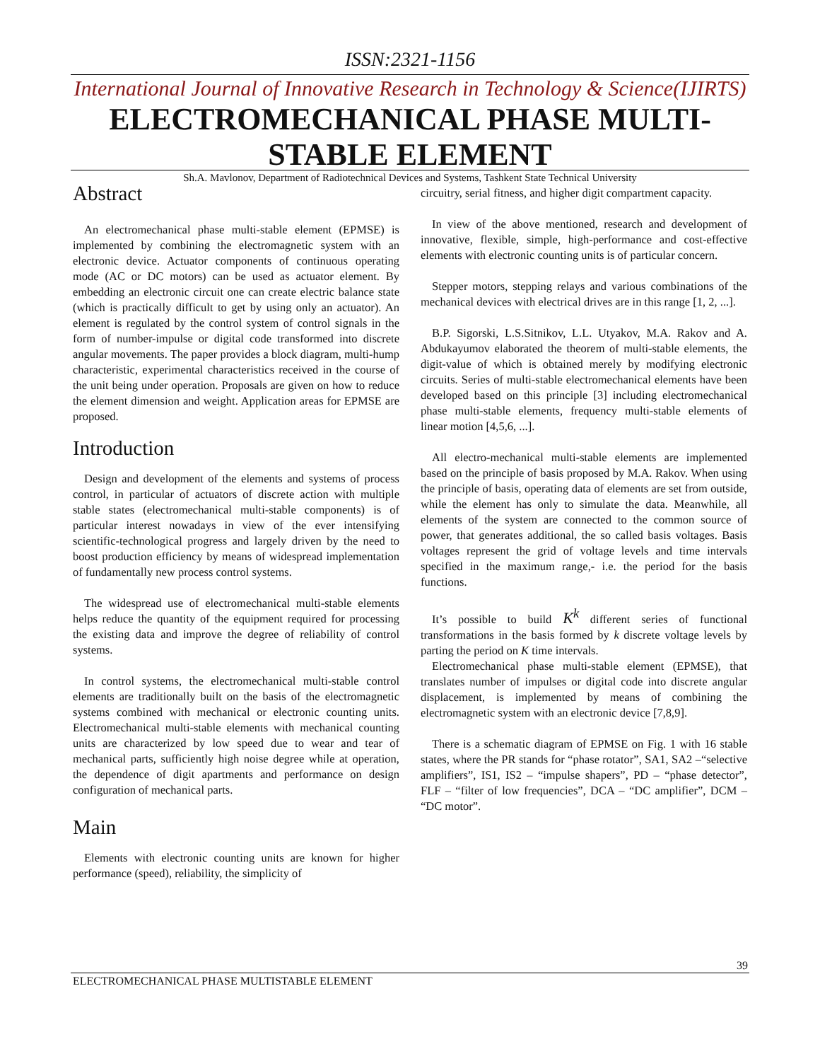ISSN:2321-1156
International Journal of Innovative Research in Technology & Science(IJIRTS)
ELECTROMECHANICAL PHASE MULTI-
STABLE ELEMENT
Sh.A. Mavlonov, Department of Radiotechnical Devices and Systems, Tashkent State Technical University
Abstract
An electromechanical phase multi-stable element (EPMSE) is implemented by combining the electromagnetic system with an electronic device. Actuator components of continuous operating mode (AC or DC motors) can be used as actuator element. By embedding an electronic circuit one can create electric balance state (which is practically difficult to get by using only an actuator). An element is regulated by the control system of control signals in the form of number-impulse or digital code transformed into discrete angular movements. The paper provides a block diagram, multi-hump characteristic, experimental characteristics received in the course of the unit being under operation. Proposals are given on how to reduce the element dimension and weight. Application areas for EPMSE are proposed.
Introduction
Design and development of the elements and systems of process control, in particular of actuators of discrete action with multiple stable states (electromechanical multi-stable components) is of particular interest nowadays in view of the ever intensifying scientific-technological progress and largely driven by the need to boost production efficiency by means of widespread implementation of fundamentally new process control systems.
The widespread use of electromechanical multi-stable elements helps reduce the quantity of the equipment required for processing the existing data and improve the degree of reliability of control systems.
In control systems, the electromechanical multi-stable control elements are traditionally built on the basis of the electromagnetic systems combined with mechanical or electronic counting units. Electromechanical multi-stable elements with mechanical counting units are characterized by low speed due to wear and tear of mechanical parts, sufficiently high noise degree while at operation, the dependence of digit apartments and performance on design configuration of mechanical parts.
Main
Elements with electronic counting units are known for higher performance (speed), reliability, the simplicity of
circuitry, serial fitness, and higher digit compartment capacity.
In view of the above mentioned, research and development of innovative, flexible, simple, high-performance and cost-effective elements with electronic counting units is of particular concern.
Stepper motors, stepping relays and various combinations of the mechanical devices with electrical drives are in this range [1, 2, ...].
B.P. Sigorski, L.S.Sitnikov, L.L. Utyakov, M.A. Rakov and A. Abdukayumov elaborated the theorem of multi-stable elements, the digit-value of which is obtained merely by modifying electronic circuits. Series of multi-stable electromechanical elements have been developed based on this principle [3] including electromechanical phase multi-stable elements, frequency multi-stable elements of linear motion [4,5,6, ...].
All electro-mechanical multi-stable elements are implemented based on the principle of basis proposed by M.A. Rakov. When using the principle of basis, operating data of elements are set from outside, while the element has only to simulate the data. Meanwhile, all elements of the system are connected to the common source of power, that generates additional, the so called basis voltages. Basis voltages represent the grid of voltage levels and time intervals specified in the maximum range,- i.e. the period for the basis functions.
It’s possible to build K<sup>k</sup> different series of functional transformations in the basis formed by k discrete voltage levels by parting the period on K time intervals.
Electromechanical phase multi-stable element (EPMSE), that translates number of impulses or digital code into discrete angular displacement, is implemented by means of combining the electromagnetic system with an electronic device [7,8,9].
There is a schematic diagram of EPMSE on Fig. 1 with 16 stable states, where the PR stands for “phase rotator”, SA1, SA2 –“selective amplifiers”, IS1, IS2 – “impulse shapers”, PD – “phase detector”, FLF – “filter of low frequencies”, DCA – “DC amplifier”, DCM – “DC motor”.
39
ELECTROMECHANICAL PHASE MULTISTABLE ELEMENT